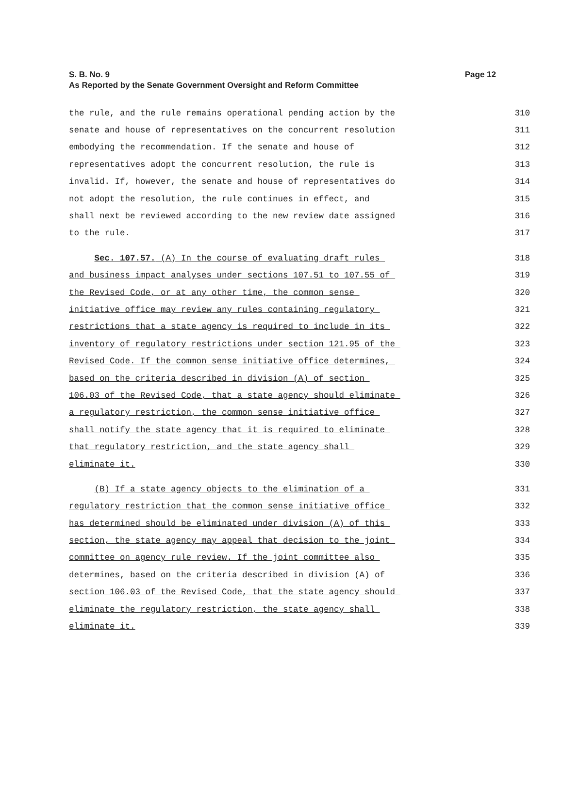S. B. No. 9
As Reported by the Senate Government Oversight and Reform Committee
Page 12
the rule, and the rule remains operational pending action by the
310
senate and house of representatives on the concurrent resolution
311
embodying the recommendation. If the senate and house of
312
representatives adopt the concurrent resolution, the rule is
313
invalid. If, however, the senate and house of representatives do
314
not adopt the resolution, the rule continues in effect, and
315
shall next be reviewed according to the new review date assigned
316
to the rule.
317
Sec. 107.57. (A) In the course of evaluating draft rules
318
and business impact analyses under sections 107.51 to 107.55 of
319
the Revised Code, or at any other time, the common sense
320
initiative office may review any rules containing regulatory
321
restrictions that a state agency is required to include in its
322
inventory of regulatory restrictions under section 121.95 of the
323
Revised Code. If the common sense initiative office determines,
324
based on the criteria described in division (A) of section
325
106.03 of the Revised Code, that a state agency should eliminate
326
a regulatory restriction, the common sense initiative office
327
shall notify the state agency that it is required to eliminate
328
that regulatory restriction, and the state agency shall
329
eliminate it.
330
(B) If a state agency objects to the elimination of a
331
regulatory restriction that the common sense initiative office
332
has determined should be eliminated under division (A) of this
333
section, the state agency may appeal that decision to the joint
334
committee on agency rule review. If the joint committee also
335
determines, based on the criteria described in division (A) of
336
section 106.03 of the Revised Code, that the state agency should
337
eliminate the regulatory restriction, the state agency shall
338
eliminate it.
339